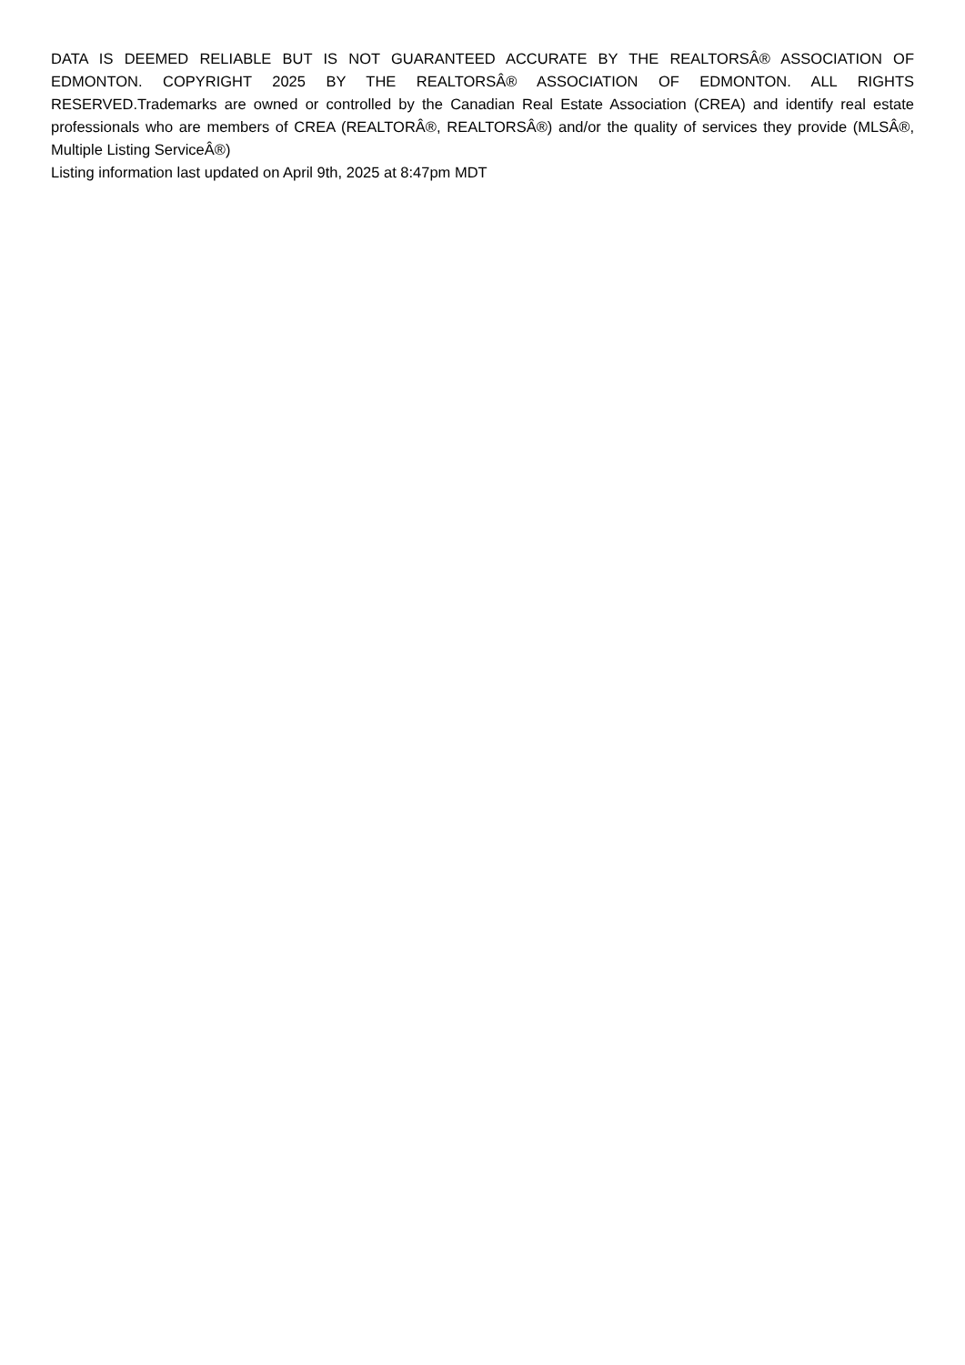DATA IS DEEMED RELIABLE BUT IS NOT GUARANTEED ACCURATE BY THE REALTORSÂ® ASSOCIATION OF EDMONTON. COPYRIGHT 2025 BY THE REALTORSÂ® ASSOCIATION OF EDMONTON. ALL RIGHTS RESERVED.Trademarks are owned or controlled by the Canadian Real Estate Association (CREA) and identify real estate professionals who are members of CREA (REALTORÂ®, REALTORSÂ®) and/or the quality of services they provide (MLSÂ®, Multiple Listing ServiceÂ®)
Listing information last updated on April 9th, 2025 at 8:47pm MDT